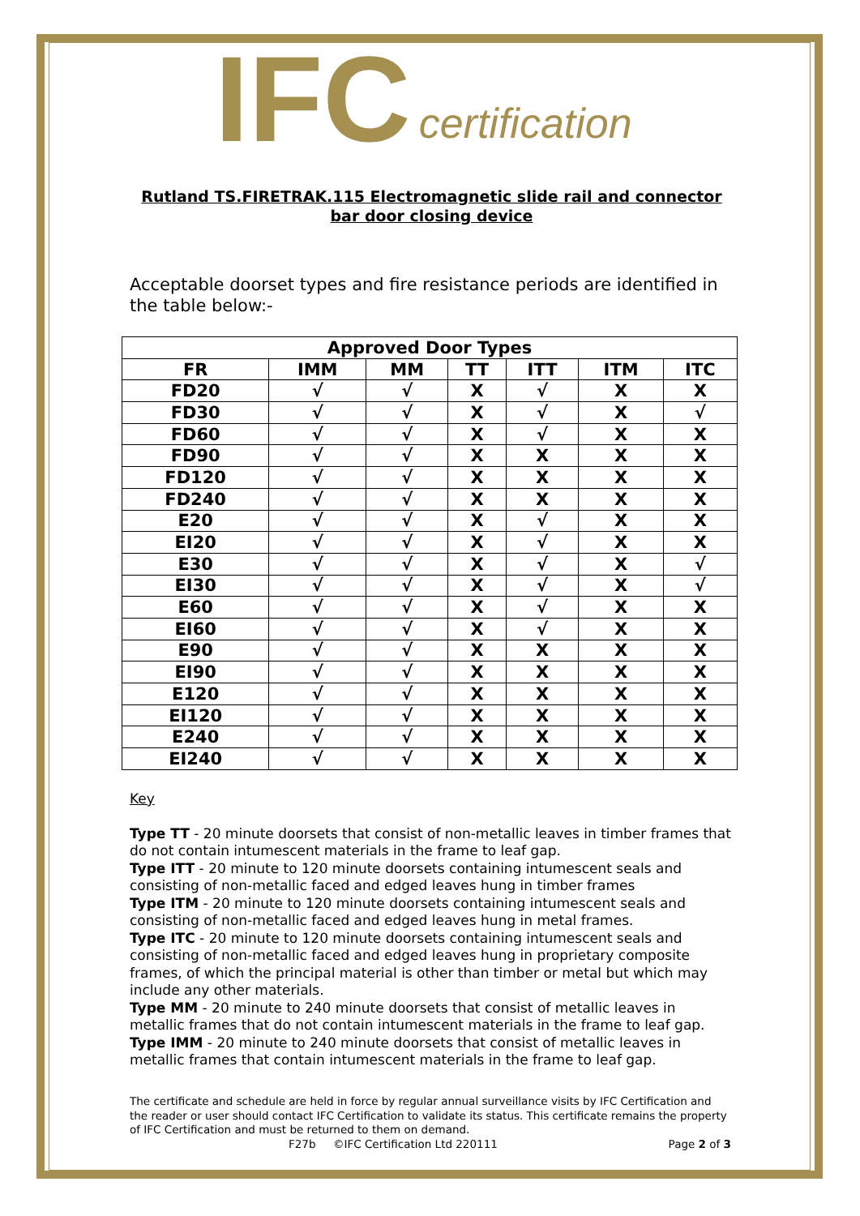IFC certification
Rutland TS.FIRETRAK.115 Electromagnetic slide rail and connector bar door closing device
Acceptable doorset types and fire resistance periods are identified in the table below:-
| Approved Door Types | | | | | | |
| --- | --- | --- | --- | --- | --- | --- |
| FR | IMM | MM | TT | ITT | ITM | ITC |
| FD20 | √ | √ | X | √ | X | X |
| FD30 | √ | √ | X | √ | X | √ |
| FD60 | √ | √ | X | √ | X | X |
| FD90 | √ | √ | X | X | X | X |
| FD120 | √ | √ | X | X | X | X |
| FD240 | √ | √ | X | X | X | X |
| E20 | √ | √ | X | √ | X | X |
| EI20 | √ | √ | X | √ | X | X |
| E30 | √ | √ | X | √ | X | √ |
| EI30 | √ | √ | X | √ | X | √ |
| E60 | √ | √ | X | √ | X | X |
| EI60 | √ | √ | X | √ | X | X |
| E90 | √ | √ | X | X | X | X |
| EI90 | √ | √ | X | X | X | X |
| E120 | √ | √ | X | X | X | X |
| EI120 | √ | √ | X | X | X | X |
| E240 | √ | √ | X | X | X | X |
| EI240 | √ | √ | X | X | X | X |
Key
Type TT - 20 minute doorsets that consist of non-metallic leaves in timber frames that do not contain intumescent materials in the frame to leaf gap.
Type ITT - 20 minute to 120 minute doorsets containing intumescent seals and consisting of non-metallic faced and edged leaves hung in timber frames
Type ITM - 20 minute to 120 minute doorsets containing intumescent seals and consisting of non-metallic faced and edged leaves hung in metal frames.
Type ITC - 20 minute to 120 minute doorsets containing intumescent seals and consisting of non-metallic faced and edged leaves hung in proprietary composite frames, of which the principal material is other than timber or metal but which may include any other materials.
Type MM - 20 minute to 240 minute doorsets that consist of metallic leaves in metallic frames that do not contain intumescent materials in the frame to leaf gap.
Type IMM - 20 minute to 240 minute doorsets that consist of metallic leaves in metallic frames that contain intumescent materials in the frame to leaf gap.
The certificate and schedule are held in force by regular annual surveillance visits by IFC Certification and the reader or user should contact IFC Certification to validate its status. This certificate remains the property of IFC Certification and must be returned to them on demand.
F27b ©IFC Certification Ltd 220111 Page 2 of 3